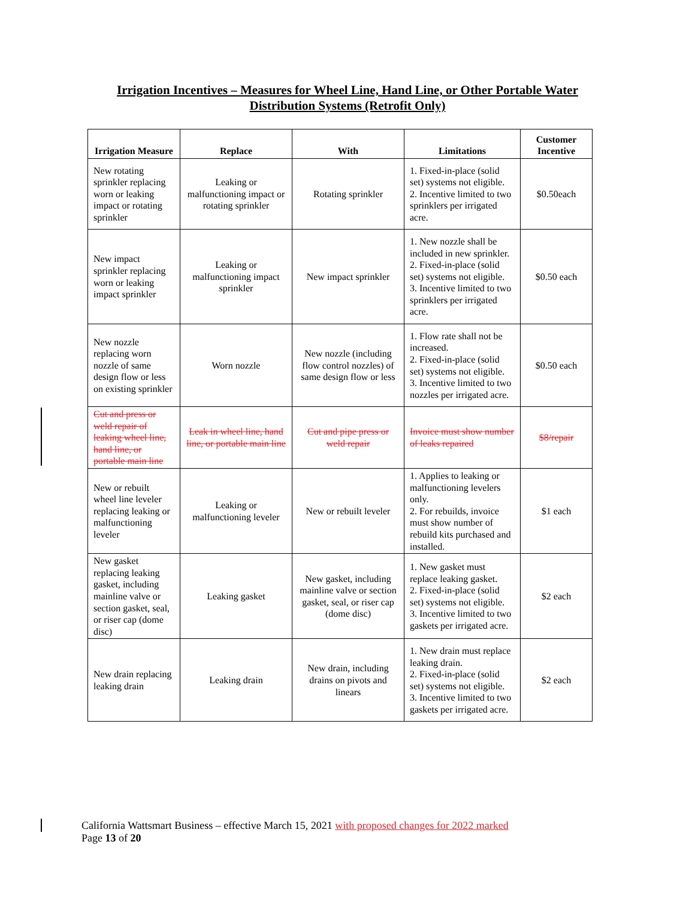Irrigation Incentives – Measures for Wheel Line, Hand Line, or Other Portable Water
Distribution Systems (Retrofit Only)
| Irrigation Measure | Replace | With | Limitations | Customer Incentive |
| --- | --- | --- | --- | --- |
| New rotating sprinkler replacing worn or leaking impact or rotating sprinkler | Leaking or malfunctioning impact or rotating sprinkler | Rotating sprinkler | 1. Fixed-in-place (solid set) systems not eligible. 2. Incentive limited to two sprinklers per irrigated acre. | $0.50each |
| New impact sprinkler replacing worn or leaking impact sprinkler | Leaking or malfunctioning impact sprinkler | New impact sprinkler | 1. New nozzle shall be included in new sprinkler. 2. Fixed-in-place (solid set) systems not eligible. 3. Incentive limited to two sprinklers per irrigated acre. | $0.50 each |
| New nozzle replacing worn nozzle of same design flow or less on existing sprinkler | Worn nozzle | New nozzle (including flow control nozzles) of same design flow or less | 1. Flow rate shall not be increased. 2. Fixed-in-place (solid set) systems not eligible. 3. Incentive limited to two nozzles per irrigated acre. | $0.50 each |
| Cut and press or weld repair of leaking wheel line, hand line, or portable main line | Leak in wheel line, hand line, or portable main line | Cut and pipe press or weld repair | Invoice must show number of leaks repaired | $8/repair |
| New or rebuilt wheel line leveler replacing leaking or malfunctioning leveler | Leaking or malfunctioning leveler | New or rebuilt leveler | 1. Applies to leaking or malfunctioning levelers only. 2. For rebuilds, invoice must show number of rebuild kits purchased and installed. | $1 each |
| New gasket replacing leaking gasket, including mainline valve or section gasket, seal, or riser cap (dome disc) | Leaking gasket | New gasket, including mainline valve or section gasket, seal, or riser cap (dome disc) | 1. New gasket must replace leaking gasket. 2. Fixed-in-place (solid set) systems not eligible. 3. Incentive limited to two gaskets per irrigated acre. | $2 each |
| New drain replacing leaking drain | Leaking drain | New drain, including drains on pivots and linears | 1. New drain must replace leaking drain. 2. Fixed-in-place (solid set) systems not eligible. 3. Incentive limited to two gaskets per irrigated acre. | $2 each |
California Wattsmart Business – effective March 15, 2021 with proposed changes for 2022 marked
Page 13 of 20